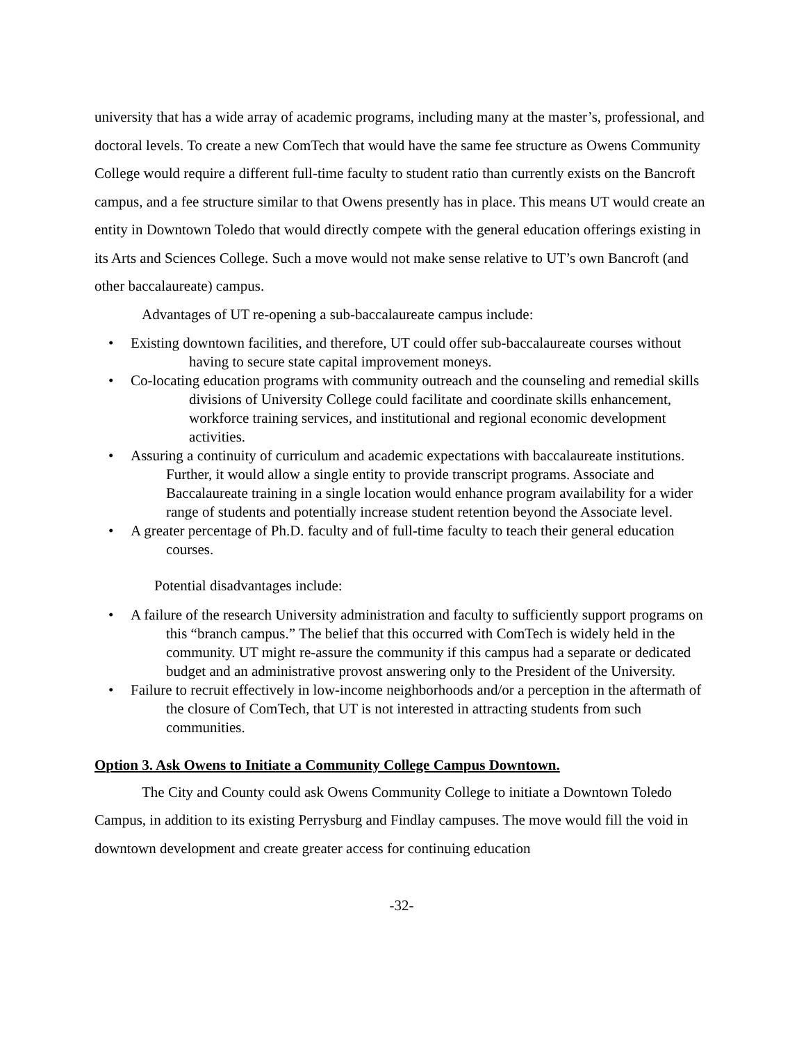university that has a wide array of academic programs, including many at the master’s, professional, and doctoral levels. To create a new ComTech that would have the same fee structure as Owens Community College would require a different full-time faculty to student ratio than currently exists on the Bancroft campus, and a fee structure similar to that Owens presently has in place. This means UT would create an entity in Downtown Toledo that would directly compete with the general education offerings existing in its Arts and Sciences College. Such a move would not make sense relative to UT’s own Bancroft (and other baccalaureate) campus.
Advantages of UT re-opening a sub-baccalaureate campus include:
• Existing downtown facilities, and therefore, UT could offer sub-baccalaureate courses without having to secure state capital improvement moneys.
• Co-locating education programs with community outreach and the counseling and remedial skills divisions of University College could facilitate and coordinate skills enhancement, workforce training services, and institutional and regional economic development activities.
• Assuring a continuity of curriculum and academic expectations with baccalaureate institutions. Further, it would allow a single entity to provide transcript programs. Associate and Baccalaureate training in a single location would enhance program availability for a wider range of students and potentially increase student retention beyond the Associate level.
• A greater percentage of Ph.D. faculty and of full-time faculty to teach their general education courses.
Potential disadvantages include:
• A failure of the research University administration and faculty to sufficiently support programs on this “branch campus.” The belief that this occurred with ComTech is widely held in the community. UT might re-assure the community if this campus had a separate or dedicated budget and an administrative provost answering only to the President of the University.
• Failure to recruit effectively in low-income neighborhoods and/or a perception in the aftermath of the closure of ComTech, that UT is not interested in attracting students from such communities.
Option 3. Ask Owens to Initiate a Community College Campus Downtown.
The City and County could ask Owens Community College to initiate a Downtown Toledo Campus, in addition to its existing Perrysburg and Findlay campuses. The move would fill the void in downtown development and create greater access for continuing education
-32-